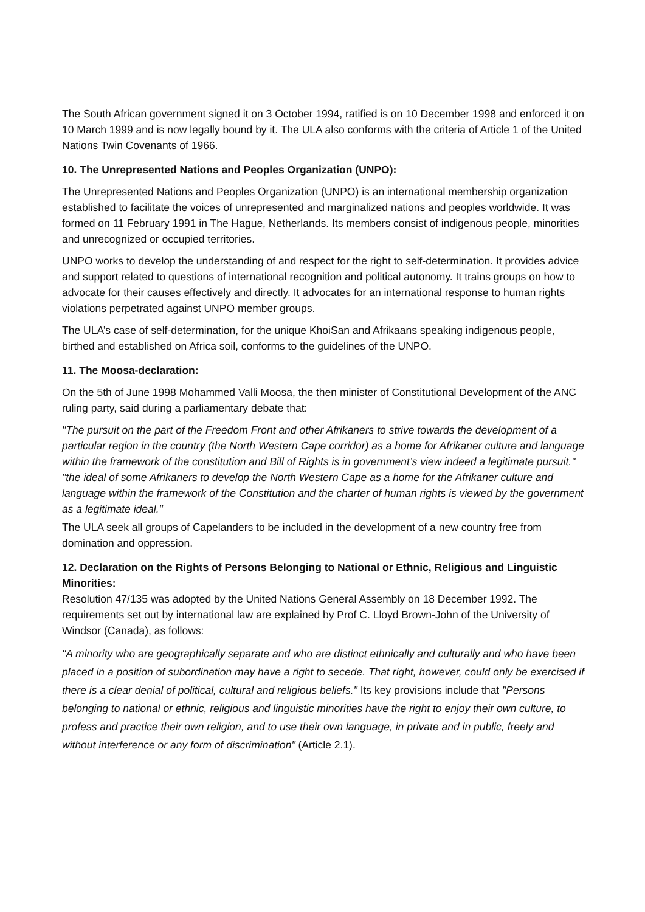The South African government signed it on 3 October 1994, ratified is on 10 December 1998 and enforced it on 10 March 1999 and is now legally bound by it. The ULA also conforms with the criteria of Article 1 of the United Nations Twin Covenants of 1966.
10. The Unrepresented Nations and Peoples Organization (UNPO):
The Unrepresented Nations and Peoples Organization (UNPO) is an international membership organization established to facilitate the voices of unrepresented and marginalized nations and peoples worldwide. It was formed on 11 February 1991 in The Hague, Netherlands. Its members consist of indigenous people, minorities and unrecognized or occupied territories.
UNPO works to develop the understanding of and respect for the right to self-determination. It provides advice and support related to questions of international recognition and political autonomy. It trains groups on how to advocate for their causes effectively and directly. It advocates for an international response to human rights violations perpetrated against UNPO member groups.
The ULA’s case of self-determination, for the unique KhoiSan and Afrikaans speaking indigenous people, birthed and established on Africa soil, conforms to the guidelines of the UNPO.
11. The Moosa-declaration:
On the 5th of June 1998 Mohammed Valli Moosa, the then minister of Constitutional Development of the ANC ruling party, said during a parliamentary debate that:
"The pursuit on the part of the Freedom Front and other Afrikaners to strive towards the development of a particular region in the country (the North Western Cape corridor) as a home for Afrikaner culture and language within the framework of the constitution and Bill of Rights is in government’s view indeed a legitimate pursuit." "the ideal of some Afrikaners to develop the North Western Cape as a home for the Afrikaner culture and language within the framework of the Constitution and the charter of human rights is viewed by the government as a legitimate ideal."
The ULA seek all groups of Capelanders to be included in the development of a new country free from domination and oppression.
12. Declaration on the Rights of Persons Belonging to National or Ethnic, Religious and Linguistic Minorities:
Resolution 47/135 was adopted by the United Nations General Assembly on 18 December 1992. The requirements set out by international law are explained by Prof C. Lloyd Brown-John of the University of Windsor (Canada), as follows:
"A minority who are geographically separate and who are distinct ethnically and culturally and who have been placed in a position of subordination may have a right to secede. That right, however, could only be exercised if there is a clear denial of political, cultural and religious beliefs." Its key provisions include that "Persons belonging to national or ethnic, religious and linguistic minorities have the right to enjoy their own culture, to profess and practice their own religion, and to use their own language, in private and in public, freely and without interference or any form of discrimination" (Article 2.1).